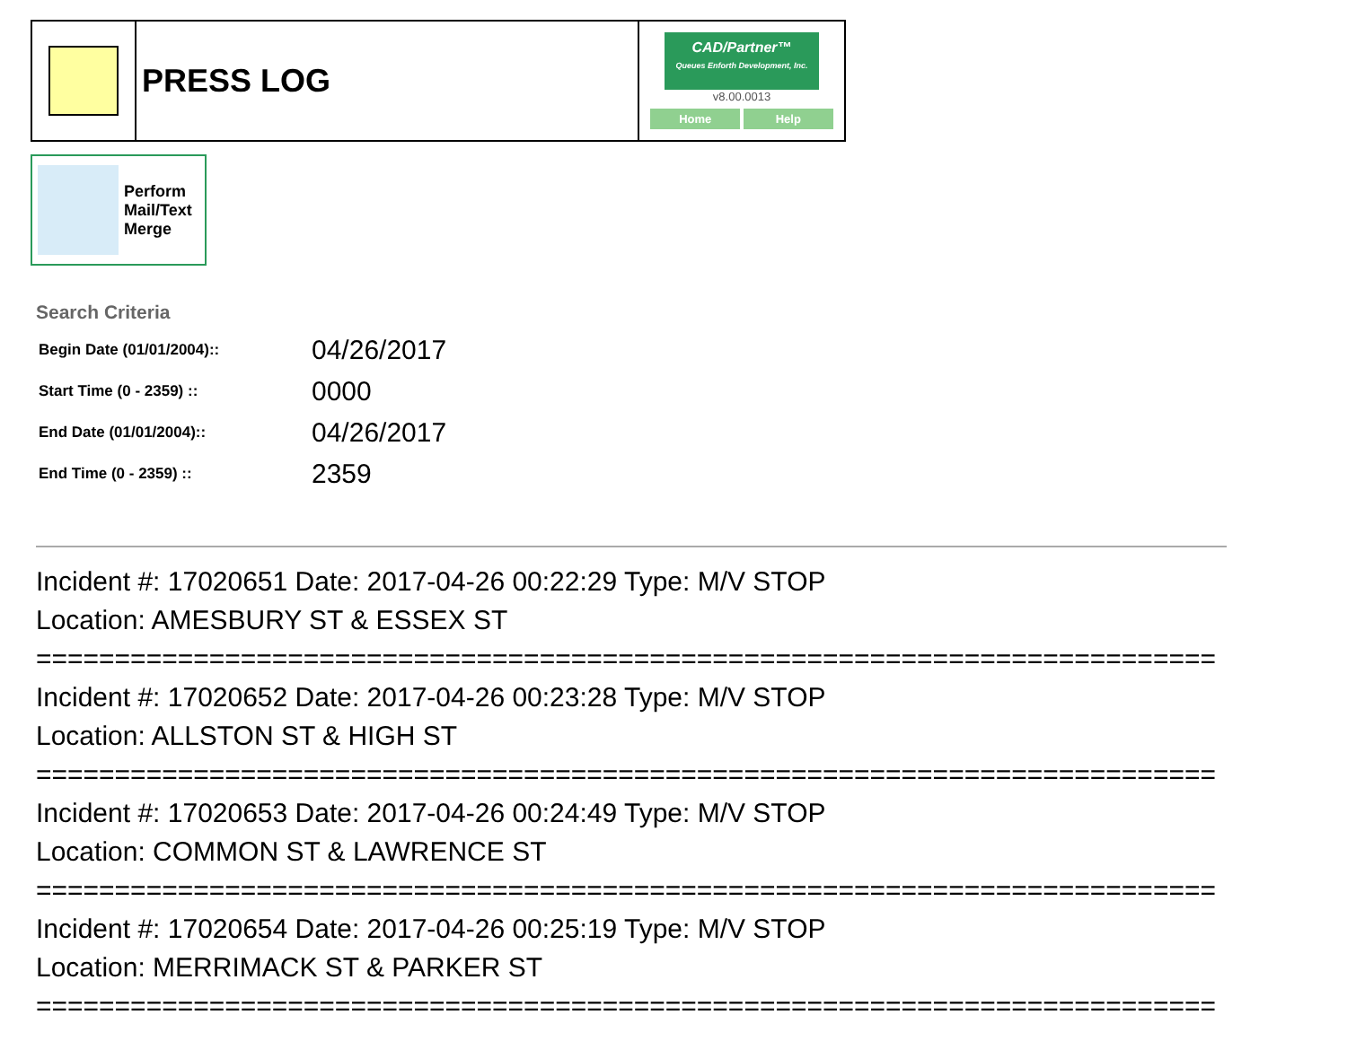| | PRESS LOG | CAD/Partner™ Queues Enforth Development, Inc. v8.00.0013 Home Help |
Perform
Mail/Text
Merge
Search Criteria
| Begin Date (01/01/2004):: | 04/26/2017 |
| Start Time (0 - 2359) :: | 0000 |
| End Date (01/01/2004):: | 04/26/2017 |
| End Time (0 - 2359) :: | 2359 |
Incident #: 17020651 Date: 2017-04-26 00:22:29 Type: M/V STOP
Location: AMESBURY ST & ESSEX ST
===========================================================================
Incident #: 17020652 Date: 2017-04-26 00:23:28 Type: M/V STOP
Location: ALLSTON ST & HIGH ST
===========================================================================
Incident #: 17020653 Date: 2017-04-26 00:24:49 Type: M/V STOP
Location: COMMON ST & LAWRENCE ST
===========================================================================
Incident #: 17020654 Date: 2017-04-26 00:25:19 Type: M/V STOP
Location: MERRIMACK ST & PARKER ST
===========================================================================